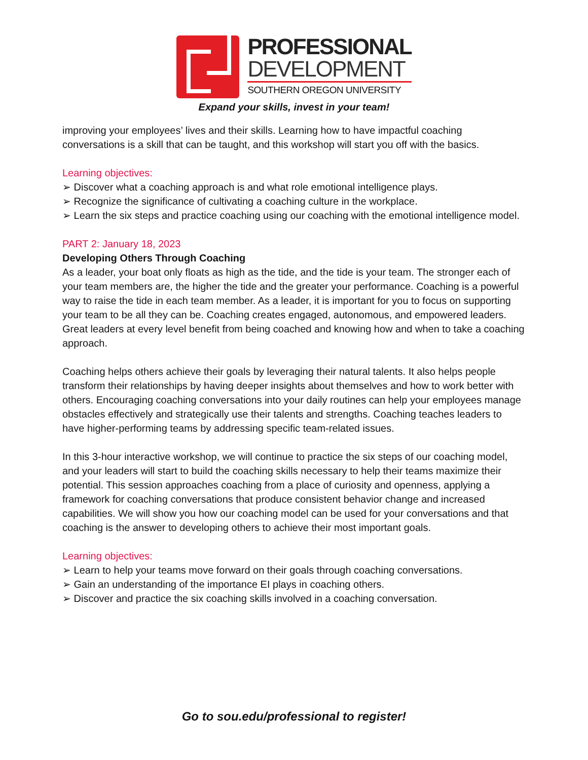PROFESSIONAL
DEVELOPMENT
SOUTHERN OREGON UNIVERSITY
Expand your skills, invest in your team!
improving your employees’ lives and their skills. Learning how to have impactful coaching conversations is a skill that can be taught, and this workshop will start you off with the basics.
Learning objectives:
➢ Discover what a coaching approach is and what role emotional intelligence plays.
➢ Recognize the significance of cultivating a coaching culture in the workplace.
➢ Learn the six steps and practice coaching using our coaching with the emotional intelligence model.
PART 2: January 18, 2023
Developing Others Through Coaching
As a leader, your boat only floats as high as the tide, and the tide is your team. The stronger each of your team members are, the higher the tide and the greater your performance. Coaching is a powerful way to raise the tide in each team member. As a leader, it is important for you to focus on supporting your team to be all they can be. Coaching creates engaged, autonomous, and empowered leaders. Great leaders at every level benefit from being coached and knowing how and when to take a coaching approach.
Coaching helps others achieve their goals by leveraging their natural talents. It also helps people transform their relationships by having deeper insights about themselves and how to work better with others. Encouraging coaching conversations into your daily routines can help your employees manage obstacles effectively and strategically use their talents and strengths. Coaching teaches leaders to have higher-performing teams by addressing specific team-related issues.
In this 3-hour interactive workshop, we will continue to practice the six steps of our coaching model, and your leaders will start to build the coaching skills necessary to help their teams maximize their potential. This session approaches coaching from a place of curiosity and openness, applying a framework for coaching conversations that produce consistent behavior change and increased capabilities. We will show you how our coaching model can be used for your conversations and that coaching is the answer to developing others to achieve their most important goals.
Learning objectives:
➢ Learn to help your teams move forward on their goals through coaching conversations.
➢ Gain an understanding of the importance EI plays in coaching others.
➢ Discover and practice the six coaching skills involved in a coaching conversation.
Go to sou.edu/professional to register!